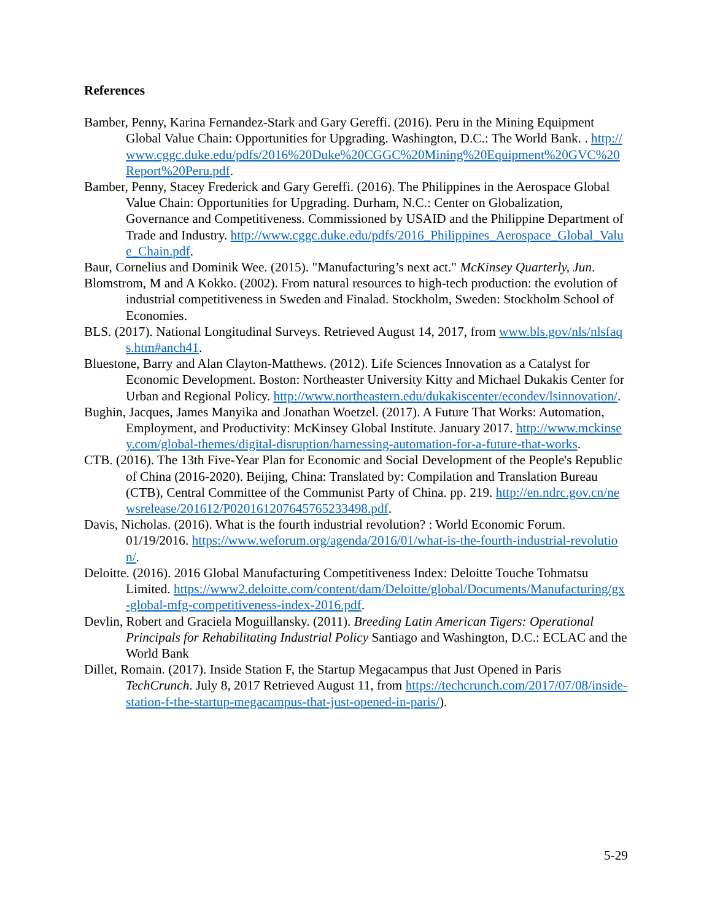References
Bamber, Penny, Karina Fernandez-Stark and Gary Gereffi. (2016). Peru in the Mining Equipment Global Value Chain: Opportunities for Upgrading. Washington, D.C.: The World Bank. . http://www.cggc.duke.edu/pdfs/2016%20Duke%20CGGC%20Mining%20Equipment%20GVC%20Report%20Peru.pdf.
Bamber, Penny, Stacey Frederick and Gary Gereffi. (2016). The Philippines in the Aerospace Global Value Chain: Opportunities for Upgrading. Durham, N.C.: Center on Globalization, Governance and Competitiveness. Commissioned by USAID and the Philippine Department of Trade and Industry. http://www.cggc.duke.edu/pdfs/2016_Philippines_Aerospace_Global_Value_Chain.pdf.
Baur, Cornelius and Dominik Wee. (2015). "Manufacturing’s next act." McKinsey Quarterly, Jun.
Blomstrom, M and A Kokko. (2002). From natural resources to high-tech production: the evolution of industrial competitiveness in Sweden and Finalad. Stockholm, Sweden: Stockholm School of Economies.
BLS. (2017). National Longitudinal Surveys. Retrieved August 14, 2017, from www.bls.gov/nls/nlsfaqs.htm#anch41.
Bluestone, Barry and Alan Clayton-Matthews. (2012). Life Sciences Innovation as a Catalyst for Economic Development. Boston: Northeaster University Kitty and Michael Dukakis Center for Urban and Regional Policy. http://www.northeastern.edu/dukakiscenter/econdev/lsinnovation/.
Bughin, Jacques, James Manyika and Jonathan Woetzel. (2017). A Future That Works: Automation, Employment, and Productivity: McKinsey Global Institute. January 2017. http://www.mckinsey.com/global-themes/digital-disruption/harnessing-automation-for-a-future-that-works.
CTB. (2016). The 13th Five-Year Plan for Economic and Social Development of the People's Republic of China (2016-2020). Beijing, China: Translated by: Compilation and Translation Bureau (CTB), Central Committee of the Communist Party of China. pp. 219. http://en.ndrc.gov.cn/newsrelease/201612/P020161207645765233498.pdf.
Davis, Nicholas. (2016). What is the fourth industrial revolution? : World Economic Forum. 01/19/2016. https://www.weforum.org/agenda/2016/01/what-is-the-fourth-industrial-revolution/.
Deloitte. (2016). 2016 Global Manufacturing Competitiveness Index: Deloitte Touche Tohmatsu Limited. https://www2.deloitte.com/content/dam/Deloitte/global/Documents/Manufacturing/gx-global-mfg-competitiveness-index-2016.pdf.
Devlin, Robert and Graciela Moguillansky. (2011). Breeding Latin American Tigers: Operational Principals for Rehabilitating Industrial Policy Santiago and Washington, D.C.: ECLAC and the World Bank
Dillet, Romain. (2017). Inside Station F, the Startup Megacampus that Just Opened in Paris TechCrunch. July 8, 2017 Retrieved August 11, from https://techcrunch.com/2017/07/08/inside-station-f-the-startup-megacampus-that-just-opened-in-paris/).
5-29